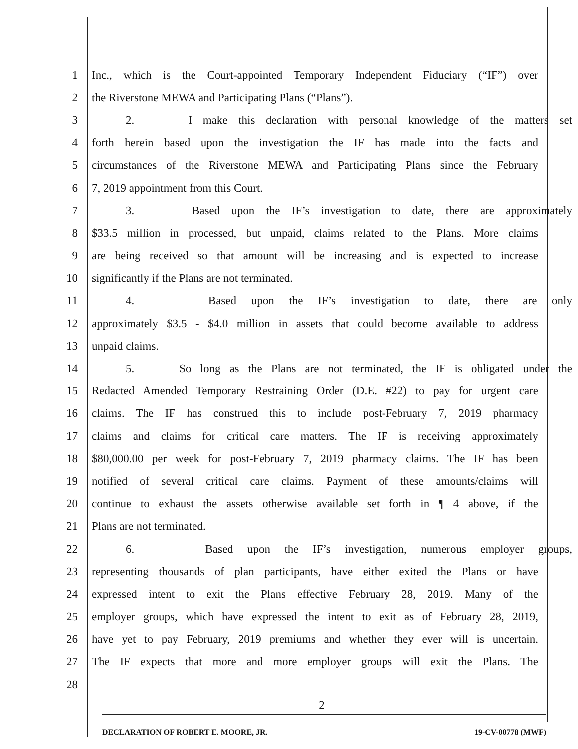1 Inc., which is the Court-appointed Temporary Independent Fiduciary (“IF”) over
2 the Riverstone MEWA and Participating Plans (“Plans”).
3 2. I make this declaration with personal knowledge of the matters set
4 forth herein based upon the investigation the IF has made into the facts and
5 circumstances of the Riverstone MEWA and Participating Plans since the February
6 7, 2019 appointment from this Court.
7 3. Based upon the IF’s investigation to date, there are approximately
8 $33.5 million in processed, but unpaid, claims related to the Plans. More claims
9 are being received so that amount will be increasing and is expected to increase
10 significantly if the Plans are not terminated.
11 4. Based upon the IF’s investigation to date, there are only
12 approximately $3.5 - $4.0 million in assets that could become available to address
13 unpaid claims.
14 5. So long as the Plans are not terminated, the IF is obligated under the
15 Redacted Amended Temporary Restraining Order (D.E. #22) to pay for urgent care
16 claims. The IF has construed this to include post-February 7, 2019 pharmacy
17 claims and claims for critical care matters. The IF is receiving approximately
18 $80,000.00 per week for post-February 7, 2019 pharmacy claims. The IF has been
19 notified of several critical care claims. Payment of these amounts/claims will
20 continue to exhaust the assets otherwise available set forth in ¶ 4 above, if the
21 Plans are not terminated.
22 6. Based upon the IF’s investigation, numerous employer groups,
23 representing thousands of plan participants, have either exited the Plans or have
24 expressed intent to exit the Plans effective February 28, 2019. Many of the
25 employer groups, which have expressed the intent to exit as of February 28, 2019,
26 have yet to pay February, 2019 premiums and whether they ever will is uncertain.
27 The IF expects that more and more employer groups will exit the Plans. The
28
2
DECLARATION OF ROBERT E. MOORE, JR. 19-CV-00778 (MWF)